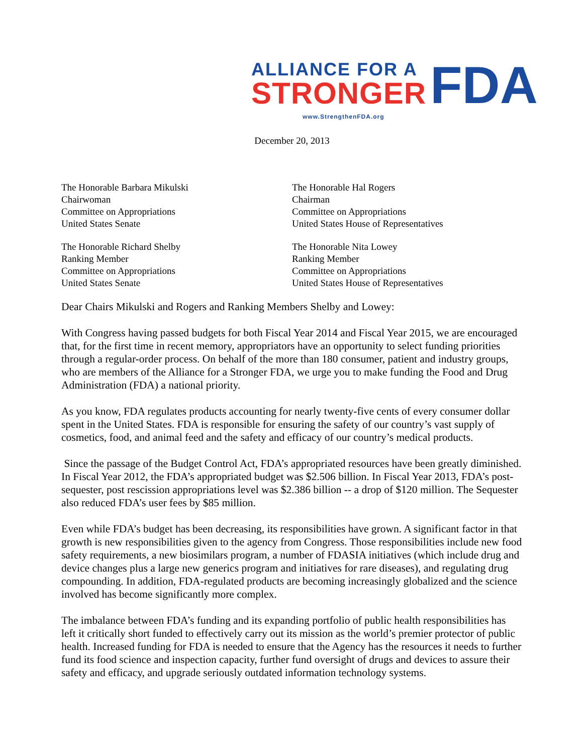ALLIANCE FOR A
STRONGER
FDA
www.StrengthenFDA.org
December 20, 2013
The Honorable Barbara Mikulski
Chairwoman
Committee on Appropriations
United States Senate
The Honorable Richard Shelby
Ranking Member
Committee on Appropriations
United States Senate
The Honorable Hal Rogers
Chairman
Committee on Appropriations
United States House of Representatives
The Honorable Nita Lowey
Ranking Member
Committee on Appropriations
United States House of Representatives
Dear Chairs Mikulski and Rogers and Ranking Members Shelby and Lowey:
With Congress having passed budgets for both Fiscal Year 2014 and Fiscal Year 2015, we are encouraged that, for the first time in recent memory, appropriators have an opportunity to select funding priorities through a regular-order process. On behalf of the more than 180 consumer, patient and industry groups, who are members of the Alliance for a Stronger FDA, we urge you to make funding the Food and Drug Administration (FDA) a national priority.
As you know, FDA regulates products accounting for nearly twenty-five cents of every consumer dollar spent in the United States. FDA is responsible for ensuring the safety of our country’s vast supply of cosmetics, food, and animal feed and the safety and efficacy of our country’s medical products.
Since the passage of the Budget Control Act, FDA’s appropriated resources have been greatly diminished. In Fiscal Year 2012, the FDA’s appropriated budget was $2.506 billion. In Fiscal Year 2013, FDA’s post-sequester, post rescission appropriations level was $2.386 billion -- a drop of $120 million. The Sequester also reduced FDA’s user fees by $85 million.
Even while FDA’s budget has been decreasing, its responsibilities have grown. A significant factor in that growth is new responsibilities given to the agency from Congress. Those responsibilities include new food safety requirements, a new biosimilars program, a number of FDASIA initiatives (which include drug and device changes plus a large new generics program and initiatives for rare diseases), and regulating drug compounding. In addition, FDA-regulated products are becoming increasingly globalized and the science involved has become significantly more complex.
The imbalance between FDA’s funding and its expanding portfolio of public health responsibilities has left it critically short funded to effectively carry out its mission as the world’s premier protector of public health. Increased funding for FDA is needed to ensure that the Agency has the resources it needs to further fund its food science and inspection capacity, further fund oversight of drugs and devices to assure their safety and efficacy, and upgrade seriously outdated information technology systems.